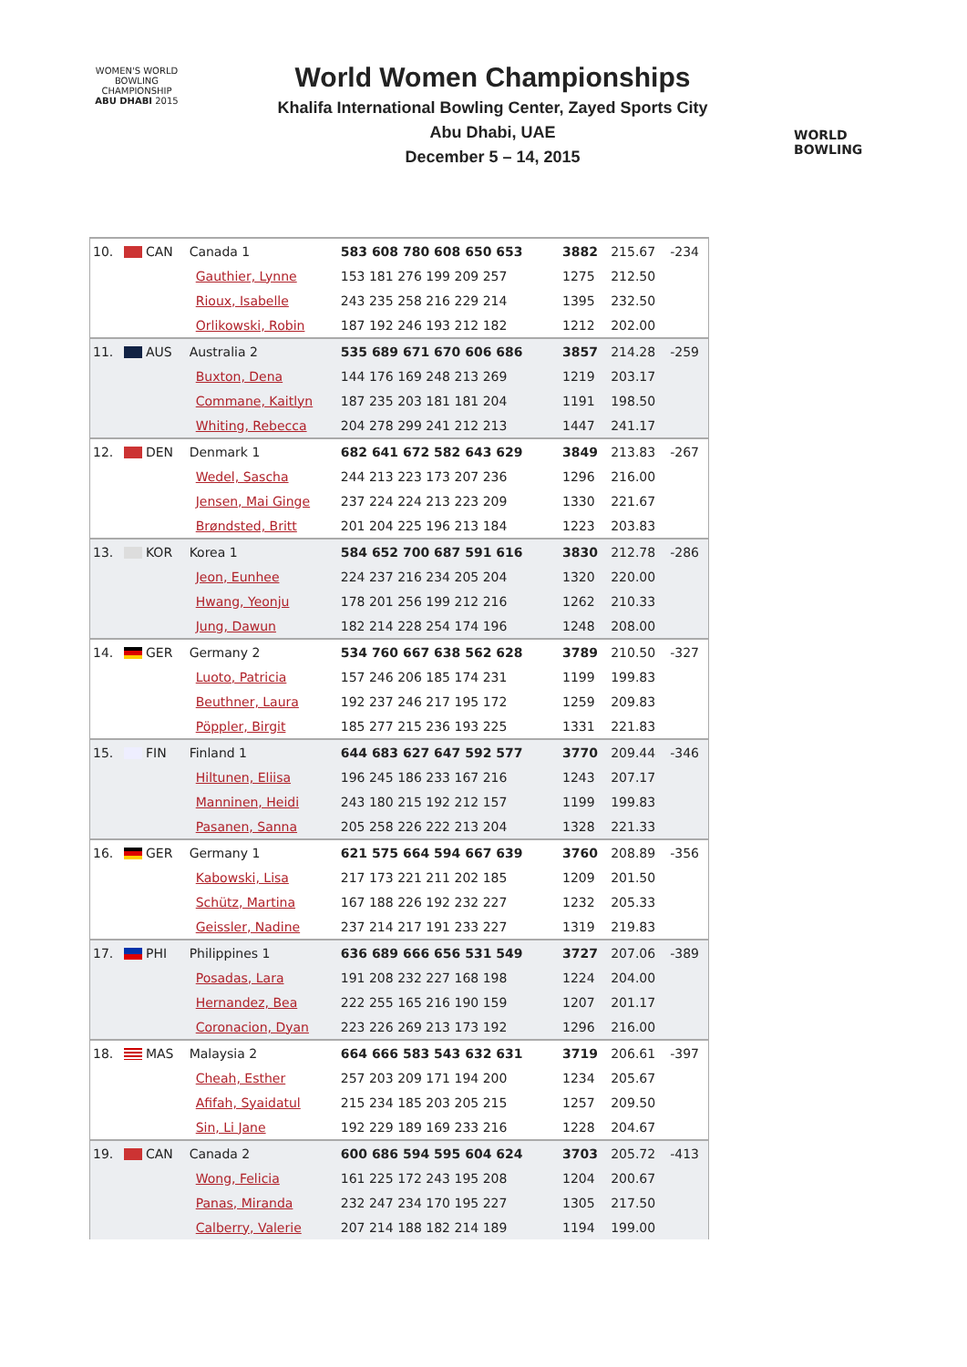WOMEN'S WORLD
BOWLING CHAMPIONSHIP
ABU DHABI 2015
World Women Championships
Khalifa International Bowling Center, Zayed Sports City
Abu Dhabi, UAE
December 5 – 14, 2015
WORLD
BOWLING
| 10. | CAN | Canada 1 | | 583 608 780 608 650 653 | 3882 | 215.67 | -234 |
| | | | Gauthier, Lynne | 153 181 276 199 209 257 | 1275 | 212.50 | |
| | | | Rioux, Isabelle | 243 235 258 216 229 214 | 1395 | 232.50 | |
| | | | Orlikowski, Robin | 187 192 246 193 212 182 | 1212 | 202.00 | |
| 11. | AUS | Australia 2 | | 535 689 671 670 606 686 | 3857 | 214.28 | -259 |
| | | | Buxton, Dena | 144 176 169 248 213 269 | 1219 | 203.17 | |
| | | | Commane, Kaitlyn | 187 235 203 181 181 204 | 1191 | 198.50 | |
| | | | Whiting, Rebecca | 204 278 299 241 212 213 | 1447 | 241.17 | |
| 12. | DEN | Denmark 1 | | 682 641 672 582 643 629 | 3849 | 213.83 | -267 |
| | | | Wedel, Sascha | 244 213 223 173 207 236 | 1296 | 216.00 | |
| | | | Jensen, Mai Ginge | 237 224 224 213 223 209 | 1330 | 221.67 | |
| | | | Brøndsted, Britt | 201 204 225 196 213 184 | 1223 | 203.83 | |
| 13. | KOR | Korea 1 | | 584 652 700 687 591 616 | 3830 | 212.78 | -286 |
| | | | Jeon, Eunhee | 224 237 216 234 205 204 | 1320 | 220.00 | |
| | | | Hwang, Yeonju | 178 201 256 199 212 216 | 1262 | 210.33 | |
| | | | Jung, Dawun | 182 214 228 254 174 196 | 1248 | 208.00 | |
| 14. | GER | Germany 2 | | 534 760 667 638 562 628 | 3789 | 210.50 | -327 |
| | | | Luoto, Patricia | 157 246 206 185 174 231 | 1199 | 199.83 | |
| | | | Beuthner, Laura | 192 237 246 217 195 172 | 1259 | 209.83 | |
| | | | Pöppler, Birgit | 185 277 215 236 193 225 | 1331 | 221.83 | |
| 15. | FIN | Finland 1 | | 644 683 627 647 592 577 | 3770 | 209.44 | -346 |
| | | | Hiltunen, Eliisa | 196 245 186 233 167 216 | 1243 | 207.17 | |
| | | | Manninen, Heidi | 243 180 215 192 212 157 | 1199 | 199.83 | |
| | | | Pasanen, Sanna | 205 258 226 222 213 204 | 1328 | 221.33 | |
| 16. | GER | Germany 1 | | 621 575 664 594 667 639 | 3760 | 208.89 | -356 |
| | | | Kabowski, Lisa | 217 173 221 211 202 185 | 1209 | 201.50 | |
| | | | Schütz, Martina | 167 188 226 192 232 227 | 1232 | 205.33 | |
| | | | Geissler, Nadine | 237 214 217 191 233 227 | 1319 | 219.83 | |
| 17. | PHI | Philippines 1 | | 636 689 666 656 531 549 | 3727 | 207.06 | -389 |
| | | | Posadas, Lara | 191 208 232 227 168 198 | 1224 | 204.00 | |
| | | | Hernandez, Bea | 222 255 165 216 190 159 | 1207 | 201.17 | |
| | | | Coronacion, Dyan | 223 226 269 213 173 192 | 1296 | 216.00 | |
| 18. | MAS | Malaysia 2 | | 664 666 583 543 632 631 | 3719 | 206.61 | -397 |
| | | | Cheah, Esther | 257 203 209 171 194 200 | 1234 | 205.67 | |
| | | | Afifah, Syaidatul | 215 234 185 203 205 215 | 1257 | 209.50 | |
| | | | Sin, Li Jane | 192 229 189 169 233 216 | 1228 | 204.67 | |
| 19. | CAN | Canada 2 | | 600 686 594 595 604 624 | 3703 | 205.72 | -413 |
| | | | Wong, Felicia | 161 225 172 243 195 208 | 1204 | 200.67 | |
| | | | Panas, Miranda | 232 247 234 170 195 227 | 1305 | 217.50 | |
| | | | Calberry, Valerie | 207 214 188 182 214 189 | 1194 | 199.00 | |